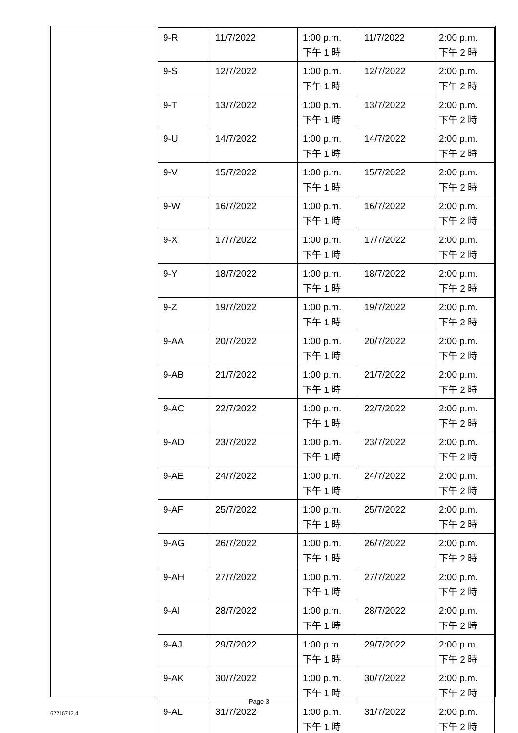| 9-R | 11/7/2022 | 1:00 p.m. 下午 1 時 | 11/7/2022 | 2:00 p.m. 下午 2 時 |
| 9-S | 12/7/2022 | 1:00 p.m. 下午 1 時 | 12/7/2022 | 2:00 p.m. 下午 2 時 |
| 9-T | 13/7/2022 | 1:00 p.m. 下午 1 時 | 13/7/2022 | 2:00 p.m. 下午 2 時 |
| 9-U | 14/7/2022 | 1:00 p.m. 下午 1 時 | 14/7/2022 | 2:00 p.m. 下午 2 時 |
| 9-V | 15/7/2022 | 1:00 p.m. 下午 1 時 | 15/7/2022 | 2:00 p.m. 下午 2 時 |
| 9-W | 16/7/2022 | 1:00 p.m. 下午 1 時 | 16/7/2022 | 2:00 p.m. 下午 2 時 |
| 9-X | 17/7/2022 | 1:00 p.m. 下午 1 時 | 17/7/2022 | 2:00 p.m. 下午 2 時 |
| 9-Y | 18/7/2022 | 1:00 p.m. 下午 1 時 | 18/7/2022 | 2:00 p.m. 下午 2 時 |
| 9-Z | 19/7/2022 | 1:00 p.m. 下午 1 時 | 19/7/2022 | 2:00 p.m. 下午 2 時 |
| 9-AA | 20/7/2022 | 1:00 p.m. 下午 1 時 | 20/7/2022 | 2:00 p.m. 下午 2 時 |
| 9-AB | 21/7/2022 | 1:00 p.m. 下午 1 時 | 21/7/2022 | 2:00 p.m. 下午 2 時 |
| 9-AC | 22/7/2022 | 1:00 p.m. 下午 1 時 | 22/7/2022 | 2:00 p.m. 下午 2 時 |
| 9-AD | 23/7/2022 | 1:00 p.m. 下午 1 時 | 23/7/2022 | 2:00 p.m. 下午 2 時 |
| 9-AE | 24/7/2022 | 1:00 p.m. 下午 1 時 | 24/7/2022 | 2:00 p.m. 下午 2 時 |
| 9-AF | 25/7/2022 | 1:00 p.m. 下午 1 時 | 25/7/2022 | 2:00 p.m. 下午 2 時 |
| 9-AG | 26/7/2022 | 1:00 p.m. 下午 1 時 | 26/7/2022 | 2:00 p.m. 下午 2 時 |
| 9-AH | 27/7/2022 | 1:00 p.m. 下午 1 時 | 27/7/2022 | 2:00 p.m. 下午 2 時 |
| 9-AI | 28/7/2022 | 1:00 p.m. 下午 1 時 | 28/7/2022 | 2:00 p.m. 下午 2 時 |
| 9-AJ | 29/7/2022 | 1:00 p.m. 下午 1 時 | 29/7/2022 | 2:00 p.m. 下午 2 時 |
| 9-AK | 30/7/2022 | 1:00 p.m. 下午 1 時 | 30/7/2022 | 2:00 p.m. 下午 2 時 |
| 9-AL | 31/7/2022 | 1:00 p.m. 下午 1 時 | 31/7/2022 | 2:00 p.m. 下午 2 時 |
Page 3
62216712.4